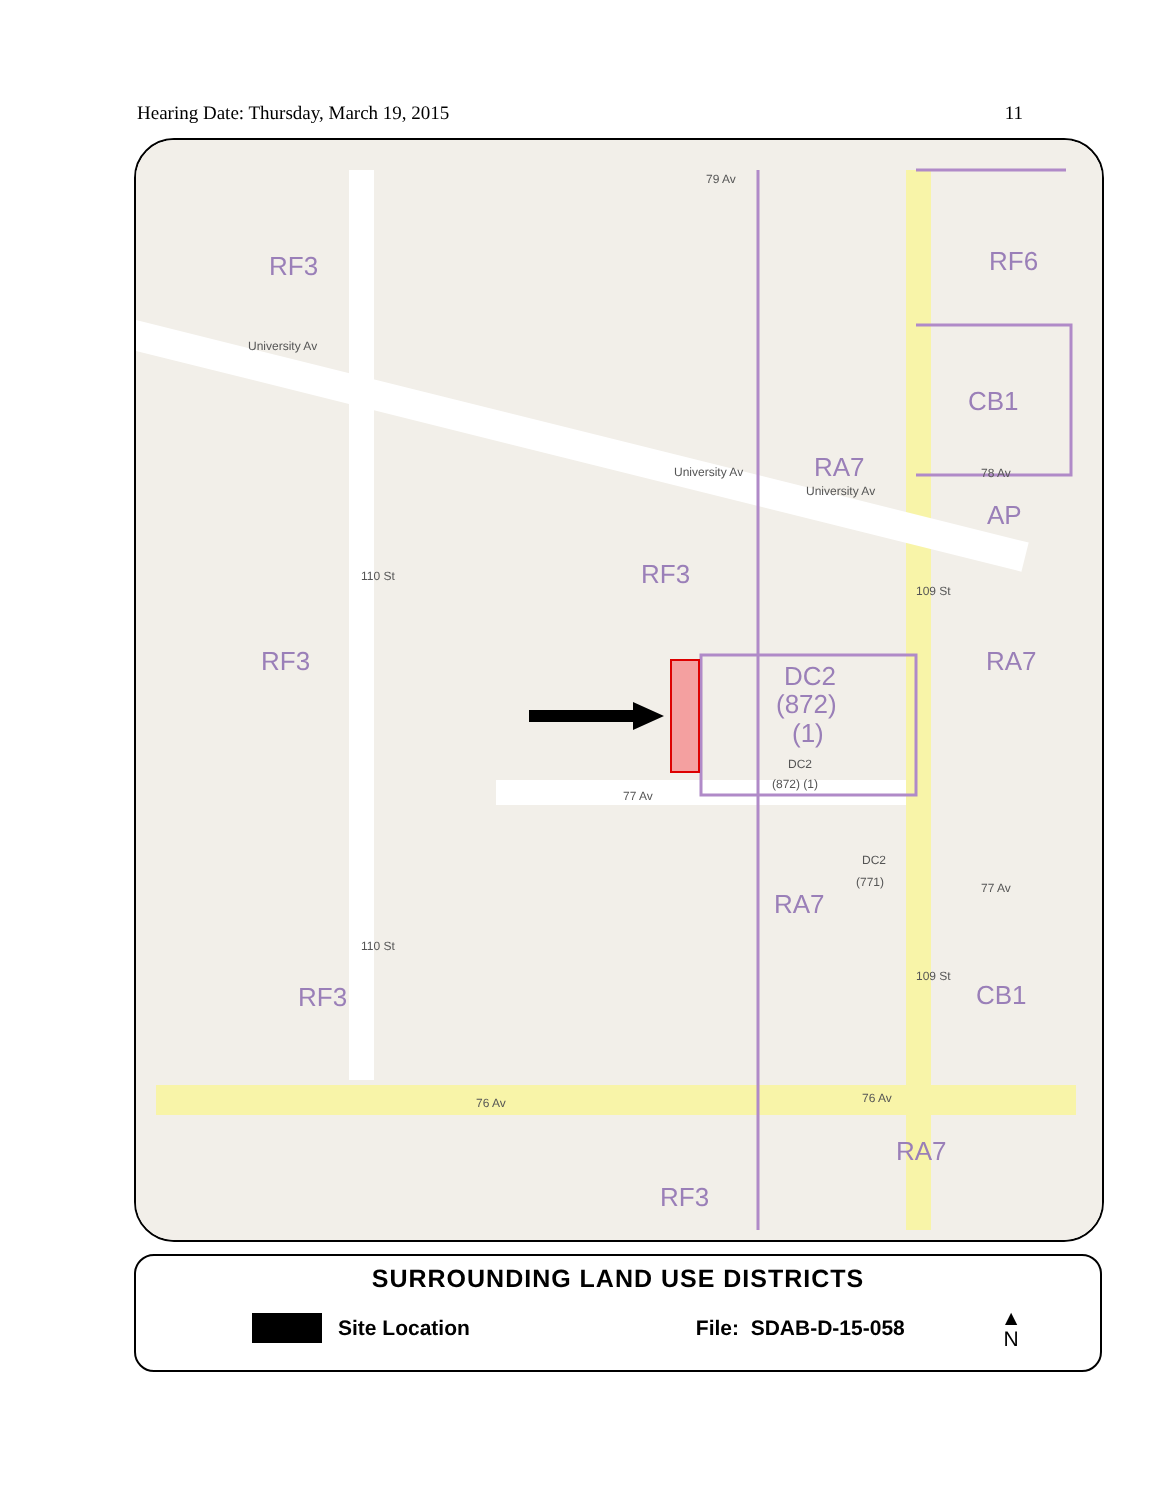Hearing Date: Thursday, March 19, 2015 11
RF3
RF6
CB1
RA7
RF3
RF3
RA7
DC2
(872)
(1)
RA7
CB1
RF3
RA7
RF3
AP
79 Av
University Av
University Av
University Av
78 Av
77 Av
77 Av
76 Av
76 Av
110 St
109 St
110 St
109 St
DC2
(872) (1)
DC2
(771)
SURROUNDING LAND USE DISTRICTS
Site Location File: SDAB-D-15-058 ▲
N